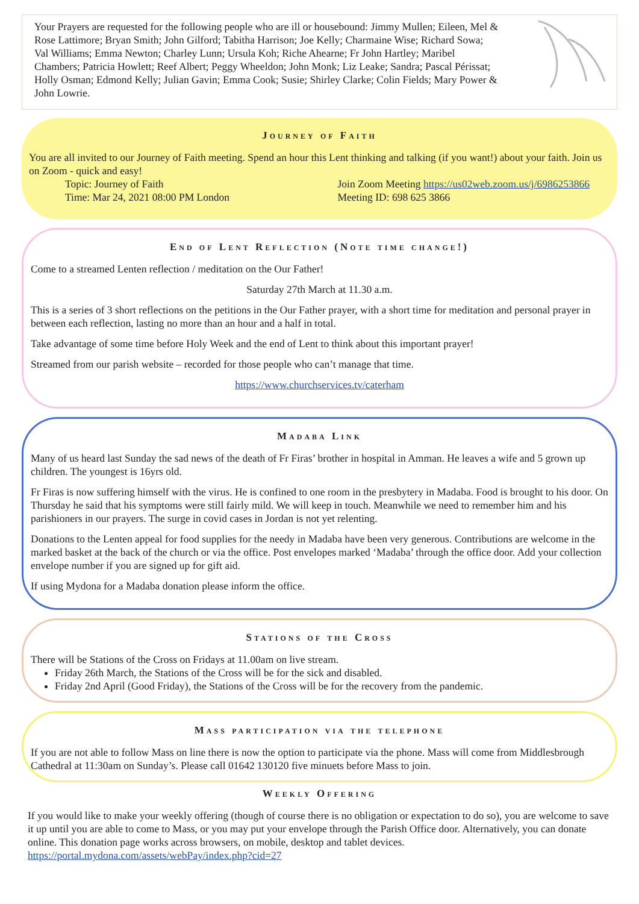Your Prayers are requested for the following people who are ill or housebound: Jimmy Mullen; Eileen, Mel & Rose Lattimore; Bryan Smith; John Gilford; Tabitha Harrison; Joe Kelly; Charmaine Wise; Richard Sowa; Val Williams; Emma Newton; Charley Lunn; Ursula Koh; Riche Ahearne; Fr John Hartley; Maribel Chambers; Patricia Howlett; Reef Albert; Peggy Wheeldon; John Monk; Liz Leake; Sandra; Pascal Périssat; Holly Osman; Edmond Kelly; Julian Gavin; Emma Cook; Susie; Shirley Clarke; Colin Fields; Mary Power & John Lowrie.
Journey of Faith
You are all invited to our Journey of Faith meeting. Spend an hour this Lent thinking and talking (if you want!) about your faith. Join us on Zoom - quick and easy!
Topic: Journey of Faith
Time: Mar 24, 2021 08:00 PM London
Join Zoom Meeting https://us02web.zoom.us/j/6986253866
Meeting ID: 698 625 3866
End of Lent Reflection (Note time change!)
Come to a streamed Lenten reflection / meditation on the Our Father!
Saturday 27th March at 11.30 a.m.
This is a series of 3 short reflections on the petitions in the Our Father prayer, with a short time for meditation and personal prayer in between each reflection, lasting no more than an hour and a half in total.
Take advantage of some time before Holy Week and the end of Lent to think about this important prayer!
Streamed from our parish website – recorded for those people who can’t manage that time.
https://www.churchservices.tv/caterham
Madaba Link
Many of us heard last Sunday the sad news of the death of Fr Firas’ brother in hospital in Amman. He leaves a wife and 5 grown up children. The youngest is 16yrs old.
Fr Firas is now suffering himself with the virus. He is confined to one room in the presbytery in Madaba. Food is brought to his door. On Thursday he said that his symptoms were still fairly mild. We will keep in touch. Meanwhile we need to remember him and his parishioners in our prayers. The surge in covid cases in Jordan is not yet relenting.
Donations to the Lenten appeal for food supplies for the needy in Madaba have been very generous. Contributions are welcome in the marked basket at the back of the church or via the office. Post envelopes marked ‘Madaba’ through the office door. Add your collection envelope number if you are signed up for gift aid.
If using Mydona for a Madaba donation please inform the office.
Stations of the Cross
There will be Stations of the Cross on Fridays at 11.00am on live stream.
Friday 26th March, the Stations of the Cross will be for the sick and disabled.
Friday 2nd April (Good Friday), the Stations of the Cross will be for the recovery from the pandemic.
Mass participation via the telephone
If you are not able to follow Mass on line there is now the option to participate via the phone. Mass will come from Middlesbrough Cathedral at 11:30am on Sunday’s. Please call 01642 130120 five minuets before Mass to join.
Weekly Offering
If you would like to make your weekly offering (though of course there is no obligation or expectation to do so), you are welcome to save it up until you are able to come to Mass, or you may put your envelope through the Parish Office door. Alternatively, you can donate online. This donation page works across browsers, on mobile, desktop and tablet devices. https://portal.mydona.com/assets/webPay/index.php?cid=27